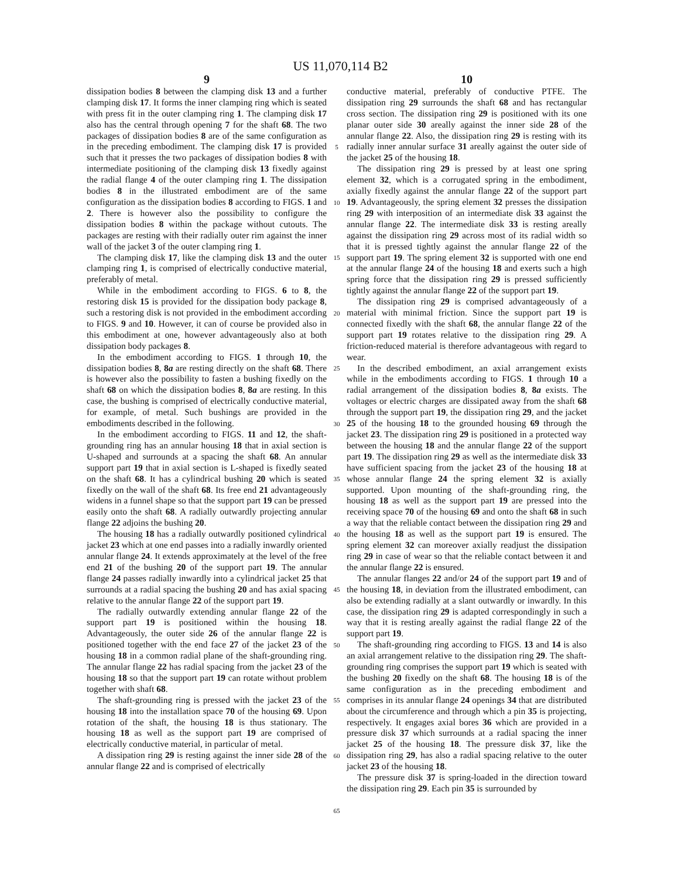US 11,070,114 B2
9
dissipation bodies 8 between the clamping disk 13 and a further clamping disk 17. It forms the inner clamping ring which is seated with press fit in the outer clamping ring 1. The clamping disk 17 also has the central through opening 7 for the shaft 68. The two packages of dissipation bodies 8 are of the same configuration as in the preceding embodiment. The clamping disk 17 is provided such that it presses the two packages of dissipation bodies 8 with intermediate positioning of the clamping disk 13 fixedly against the radial flange 4 of the outer clamping ring 1. The dissipation bodies 8 in the illustrated embodiment are of the same configuration as the dissipation bodies 8 according to FIGS. 1 and 2. There is however also the possibility to configure the dissipation bodies 8 within the package without cutouts. The packages are resting with their radially outer rim against the inner wall of the jacket 3 of the outer clamping ring 1.
The clamping disk 17, like the clamping disk 13 and the outer clamping ring 1, is comprised of electrically conductive material, preferably of metal.
While in the embodiment according to FIGS. 6 to 8, the restoring disk 15 is provided for the dissipation body package 8, such a restoring disk is not provided in the embodiment according to FIGS. 9 and 10. However, it can of course be provided also in this embodiment at one, however advantageously also at both dissipation body packages 8.
In the embodiment according to FIGS. 1 through 10, the dissipation bodies 8, 8a are resting directly on the shaft 68. There is however also the possibility to fasten a bushing fixedly on the shaft 68 on which the dissipation bodies 8, 8a are resting. In this case, the bushing is comprised of electrically conductive material, for example, of metal. Such bushings are provided in the embodiments described in the following.
In the embodiment according to FIGS. 11 and 12, the shaft-grounding ring has an annular housing 18 that in axial section is U-shaped and surrounds at a spacing the shaft 68. An annular support part 19 that in axial section is L-shaped is fixedly seated on the shaft 68. It has a cylindrical bushing 20 which is seated fixedly on the wall of the shaft 68. Its free end 21 advantageously widens in a funnel shape so that the support part 19 can be pressed easily onto the shaft 68. A radially outwardly projecting annular flange 22 adjoins the bushing 20.
The housing 18 has a radially outwardly positioned cylindrical jacket 23 which at one end passes into a radially inwardly oriented annular flange 24. It extends approximately at the level of the free end 21 of the bushing 20 of the support part 19. The annular flange 24 passes radially inwardly into a cylindrical jacket 25 that surrounds at a radial spacing the bushing 20 and has axial spacing relative to the annular flange 22 of the support part 19.
The radially outwardly extending annular flange 22 of the support part 19 is positioned within the housing 18. Advantageously, the outer side 26 of the annular flange 22 is positioned together with the end face 27 of the jacket 23 of the housing 18 in a common radial plane of the shaft-grounding ring. The annular flange 22 has radial spacing from the jacket 23 of the housing 18 so that the support part 19 can rotate without problem together with shaft 68.
The shaft-grounding ring is pressed with the jacket 23 of the housing 18 into the installation space 70 of the housing 69. Upon rotation of the shaft, the housing 18 is thus stationary. The housing 18 as well as the support part 19 are comprised of electrically conductive material, in particular of metal.
A dissipation ring 29 is resting against the inner side 28 of the annular flange 22 and is comprised of electrically
5
10
15
20
25
30
35
40
45
50
55
60
65
10
conductive material, preferably of conductive PTFE. The dissipation ring 29 surrounds the shaft 68 and has rectangular cross section. The dissipation ring 29 is positioned with its one planar outer side 30 areally against the inner side 28 of the annular flange 22. Also, the dissipation ring 29 is resting with its radially inner annular surface 31 areally against the outer side of the jacket 25 of the housing 18.
The dissipation ring 29 is pressed by at least one spring element 32, which is a corrugated spring in the embodiment, axially fixedly against the annular flange 22 of the support part 19. Advantageously, the spring element 32 presses the dissipation ring 29 with interposition of an intermediate disk 33 against the annular flange 22. The intermediate disk 33 is resting areally against the dissipation ring 29 across most of its radial width so that it is pressed tightly against the annular flange 22 of the support part 19. The spring element 32 is supported with one end at the annular flange 24 of the housing 18 and exerts such a high spring force that the dissipation ring 29 is pressed sufficiently tightly against the annular flange 22 of the support part 19.
The dissipation ring 29 is comprised advantageously of a material with minimal friction. Since the support part 19 is connected fixedly with the shaft 68, the annular flange 22 of the support part 19 rotates relative to the dissipation ring 29. A friction-reduced material is therefore advantageous with regard to wear.
In the described embodiment, an axial arrangement exists while in the embodiments according to FIGS. 1 through 10 a radial arrangement of the dissipation bodies 8, 8a exists. The voltages or electric charges are dissipated away from the shaft 68 through the support part 19, the dissipation ring 29, and the jacket 25 of the housing 18 to the grounded housing 69 through the jacket 23. The dissipation ring 29 is positioned in a protected way between the housing 18 and the annular flange 22 of the support part 19. The dissipation ring 29 as well as the intermediate disk 33 have sufficient spacing from the jacket 23 of the housing 18 at whose annular flange 24 the spring element 32 is axially supported. Upon mounting of the shaft-grounding ring, the housing 18 as well as the support part 19 are pressed into the receiving space 70 of the housing 69 and onto the shaft 68 in such a way that the reliable contact between the dissipation ring 29 and the housing 18 as well as the support part 19 is ensured. The spring element 32 can moreover axially readjust the dissipation ring 29 in case of wear so that the reliable contact between it and the annular flange 22 is ensured.
The annular flanges 22 and/or 24 of the support part 19 and of the housing 18, in deviation from the illustrated embodiment, can also be extending radially at a slant outwardly or inwardly. In this case, the dissipation ring 29 is adapted correspondingly in such a way that it is resting areally against the radial flange 22 of the support part 19.
The shaft-grounding ring according to FIGS. 13 and 14 is also an axial arrangement relative to the dissipation ring 29. The shaft-grounding ring comprises the support part 19 which is seated with the bushing 20 fixedly on the shaft 68. The housing 18 is of the same configuration as in the preceding embodiment and comprises in its annular flange 24 openings 34 that are distributed about the circumference and through which a pin 35 is projecting, respectively. It engages axial bores 36 which are provided in a pressure disk 37 which surrounds at a radial spacing the inner jacket 25 of the housing 18. The pressure disk 37, like the dissipation ring 29, has also a radial spacing relative to the outer jacket 23 of the housing 18.
The pressure disk 37 is spring-loaded in the direction toward the dissipation ring 29. Each pin 35 is surrounded by